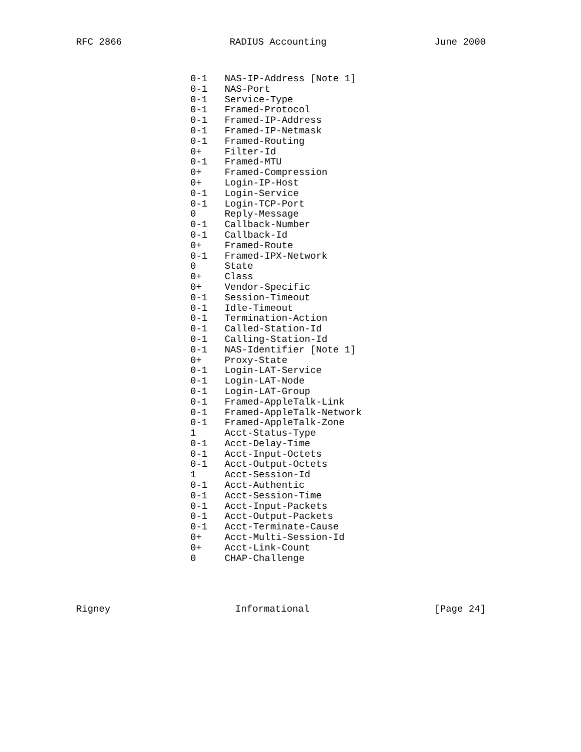RFC 2866 RADIUS Accounting June 2000
0-1 NAS-IP-Address [Note 1] 0-1 NAS-Port 0-1 Service-Type 0-1 Framed-Protocol 0-1 Framed-IP-Address 0-1 Framed-IP-Netmask 0-1 Framed-Routing 0+ Filter-Id 0-1 Framed-MTU 0+ Framed-Compression 0+ Login-IP-Host 0-1 Login-Service 0-1 Login-TCP-Port 0 Reply-Message 0-1 Callback-Number 0-1 Callback-Id 0+ Framed-Route 0-1 Framed-IPX-Network 0 State 0+ Class 0+ Vendor-Specific 0-1 Session-Timeout 0-1 Idle-Timeout 0-1 Termination-Action 0-1 Called-Station-Id 0-1 Calling-Station-Id 0-1 NAS-Identifier [Note 1] 0+ Proxy-State 0-1 Login-LAT-Service 0-1 Login-LAT-Node 0-1 Login-LAT-Group 0-1 Framed-AppleTalk-Link 0-1 Framed-AppleTalk-Network 0-1 Framed-AppleTalk-Zone 1 Acct-Status-Type 0-1 Acct-Delay-Time 0-1 Acct-Input-Octets 0-1 Acct-Output-Octets 1 Acct-Session-Id 0-1 Acct-Authentic 0-1 Acct-Session-Time 0-1 Acct-Input-Packets 0-1 Acct-Output-Packets 0-1 Acct-Terminate-Cause 0+ Acct-Multi-Session-Id 0+ Acct-Link-Count 0 CHAP-Challenge
Rigney Informational [Page 24]